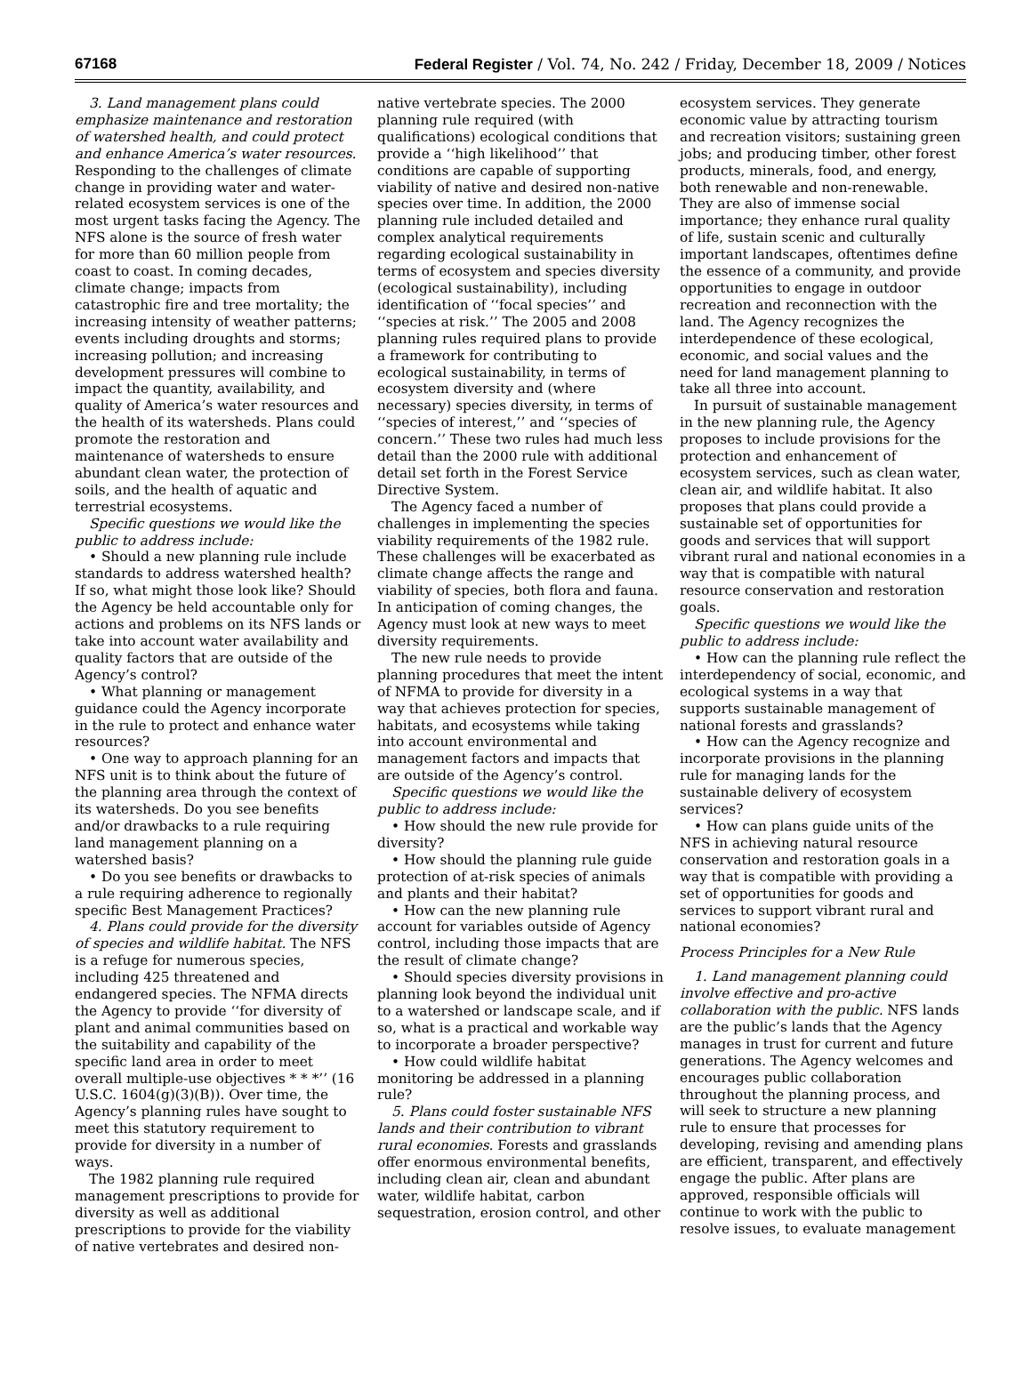67168 Federal Register / Vol. 74, No. 242 / Friday, December 18, 2009 / Notices
3. Land management plans could emphasize maintenance and restoration of watershed health, and could protect and enhance America’s water resources. Responding to the challenges of climate change in providing water and water-related ecosystem services is one of the most urgent tasks facing the Agency. The NFS alone is the source of fresh water for more than 60 million people from coast to coast. In coming decades, climate change; impacts from catastrophic fire and tree mortality; the increasing intensity of weather patterns; events including droughts and storms; increasing pollution; and increasing development pressures will combine to impact the quantity, availability, and quality of America’s water resources and the health of its watersheds. Plans could promote the restoration and maintenance of watersheds to ensure abundant clean water, the protection of soils, and the health of aquatic and terrestrial ecosystems.
Specific questions we would like the public to address include:
• Should a new planning rule include standards to address watershed health? If so, what might those look like? Should the Agency be held accountable only for actions and problems on its NFS lands or take into account water availability and quality factors that are outside of the Agency’s control?
• What planning or management guidance could the Agency incorporate in the rule to protect and enhance water resources?
• One way to approach planning for an NFS unit is to think about the future of the planning area through the context of its watersheds. Do you see benefits and/or drawbacks to a rule requiring land management planning on a watershed basis?
• Do you see benefits or drawbacks to a rule requiring adherence to regionally specific Best Management Practices?
4. Plans could provide for the diversity of species and wildlife habitat. The NFS is a refuge for numerous species, including 425 threatened and endangered species. The NFMA directs the Agency to provide ‘‘for diversity of plant and animal communities based on the suitability and capability of the specific land area in order to meet overall multiple-use objectives * * *’’ (16 U.S.C. 1604(g)(3)(B)). Over time, the Agency’s planning rules have sought to meet this statutory requirement to provide for diversity in a number of ways.
The 1982 planning rule required management prescriptions to provide for diversity as well as additional prescriptions to provide for the viability of native vertebrates and desired non-
native vertebrate species. The 2000 planning rule required (with qualifications) ecological conditions that provide a ‘‘high likelihood’’ that conditions are capable of supporting viability of native and desired non-native species over time. In addition, the 2000 planning rule included detailed and complex analytical requirements regarding ecological sustainability in terms of ecosystem and species diversity (ecological sustainability), including identification of ‘‘focal species’’ and ‘‘species at risk.’’ The 2005 and 2008 planning rules required plans to provide a framework for contributing to ecological sustainability, in terms of ecosystem diversity and (where necessary) species diversity, in terms of ‘‘species of interest,’’ and ‘‘species of concern.’’ These two rules had much less detail than the 2000 rule with additional detail set forth in the Forest Service Directive System.
The Agency faced a number of challenges in implementing the species viability requirements of the 1982 rule. These challenges will be exacerbated as climate change affects the range and viability of species, both flora and fauna. In anticipation of coming changes, the Agency must look at new ways to meet diversity requirements.
The new rule needs to provide planning procedures that meet the intent of NFMA to provide for diversity in a way that achieves protection for species, habitats, and ecosystems while taking into account environmental and management factors and impacts that are outside of the Agency’s control.
Specific questions we would like the public to address include:
• How should the new rule provide for diversity?
• How should the planning rule guide protection of at-risk species of animals and plants and their habitat?
• How can the new planning rule account for variables outside of Agency control, including those impacts that are the result of climate change?
• Should species diversity provisions in planning look beyond the individual unit to a watershed or landscape scale, and if so, what is a practical and workable way to incorporate a broader perspective?
• How could wildlife habitat monitoring be addressed in a planning rule?
5. Plans could foster sustainable NFS lands and their contribution to vibrant rural economies. Forests and grasslands offer enormous environmental benefits, including clean air, clean and abundant water, wildlife habitat, carbon sequestration, erosion control, and other
ecosystem services. They generate economic value by attracting tourism and recreation visitors; sustaining green jobs; and producing timber, other forest products, minerals, food, and energy, both renewable and non-renewable. They are also of immense social importance; they enhance rural quality of life, sustain scenic and culturally important landscapes, oftentimes define the essence of a community, and provide opportunities to engage in outdoor recreation and reconnection with the land. The Agency recognizes the interdependence of these ecological, economic, and social values and the need for land management planning to take all three into account.
In pursuit of sustainable management in the new planning rule, the Agency proposes to include provisions for the protection and enhancement of ecosystem services, such as clean water, clean air, and wildlife habitat. It also proposes that plans could provide a sustainable set of opportunities for goods and services that will support vibrant rural and national economies in a way that is compatible with natural resource conservation and restoration goals.
Specific questions we would like the public to address include:
• How can the planning rule reflect the interdependency of social, economic, and ecological systems in a way that supports sustainable management of national forests and grasslands?
• How can the Agency recognize and incorporate provisions in the planning rule for managing lands for the sustainable delivery of ecosystem services?
• How can plans guide units of the NFS in achieving natural resource conservation and restoration goals in a way that is compatible with providing a set of opportunities for goods and services to support vibrant rural and national economies?
Process Principles for a New Rule
1. Land management planning could involve effective and pro-active collaboration with the public. NFS lands are the public’s lands that the Agency manages in trust for current and future generations. The Agency welcomes and encourages public collaboration throughout the planning process, and will seek to structure a new planning rule to ensure that processes for developing, revising and amending plans are efficient, transparent, and effectively engage the public. After plans are approved, responsible officials will continue to work with the public to resolve issues, to evaluate management